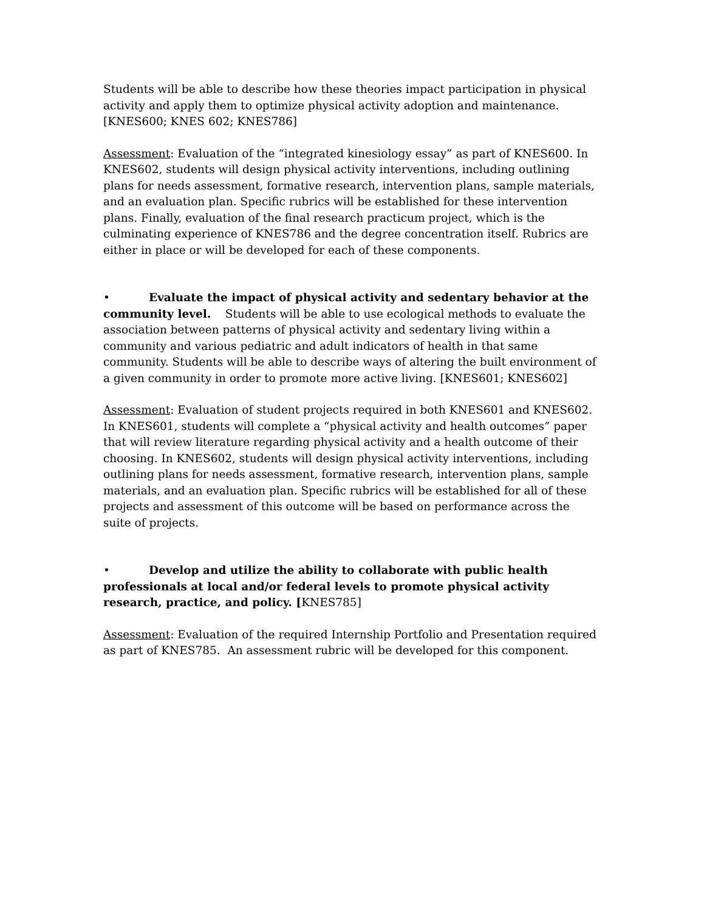Students will be able to describe how these theories impact participation in physical activity and apply them to optimize physical activity adoption and maintenance. [KNES600; KNES 602; KNES786]
Assessment: Evaluation of the “integrated kinesiology essay” as part of KNES600. In KNES602, students will design physical activity interventions, including outlining plans for needs assessment, formative research, intervention plans, sample materials, and an evaluation plan. Specific rubrics will be established for these intervention plans. Finally, evaluation of the final research practicum project, which is the culminating experience of KNES786 and the degree concentration itself. Rubrics are either in place or will be developed for each of these components.
• Evaluate the impact of physical activity and sedentary behavior at the community level. Students will be able to use ecological methods to evaluate the association between patterns of physical activity and sedentary living within a community and various pediatric and adult indicators of health in that same community. Students will be able to describe ways of altering the built environment of a given community in order to promote more active living. [KNES601; KNES602]
Assessment: Evaluation of student projects required in both KNES601 and KNES602. In KNES601, students will complete a “physical activity and health outcomes” paper that will review literature regarding physical activity and a health outcome of their choosing. In KNES602, students will design physical activity interventions, including outlining plans for needs assessment, formative research, intervention plans, sample materials, and an evaluation plan. Specific rubrics will be established for all of these projects and assessment of this outcome will be based on performance across the suite of projects.
• Develop and utilize the ability to collaborate with public health professionals at local and/or federal levels to promote physical activity research, practice, and policy. [KNES785]
Assessment: Evaluation of the required Internship Portfolio and Presentation required as part of KNES785. An assessment rubric will be developed for this component.